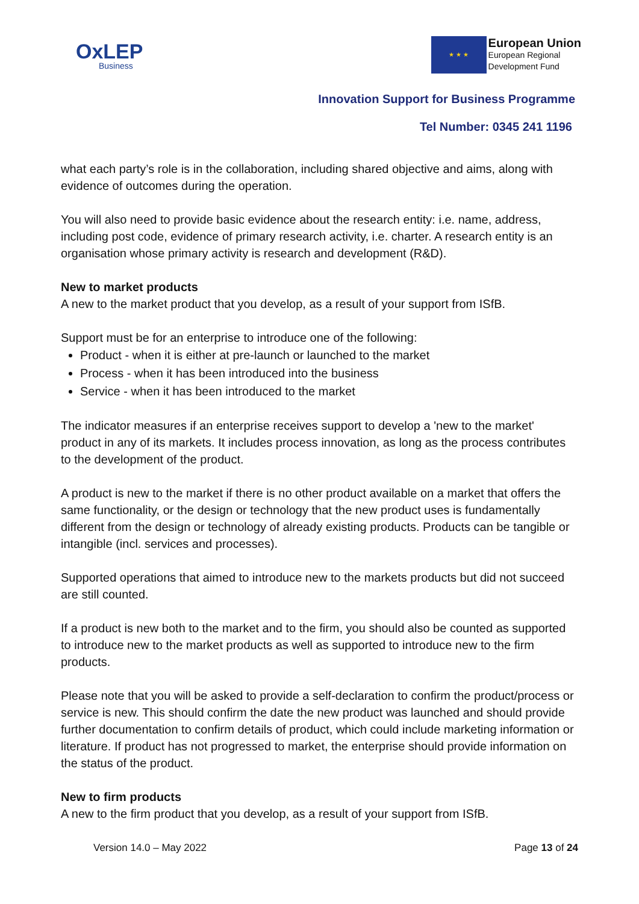OxLEP
Business
★ ★ ★
European Union
European Regional
Development Fund
Innovation Support for Business Programme
Tel Number: 0345 241 1196
what each party’s role is in the collaboration, including shared objective and aims, along with evidence of outcomes during the operation.
You will also need to provide basic evidence about the research entity: i.e. name, address, including post code, evidence of primary research activity, i.e. charter. A research entity is an organisation whose primary activity is research and development (R&D).
New to market products
A new to the market product that you develop, as a result of your support from ISfB.
Support must be for an enterprise to introduce one of the following:
Product - when it is either at pre-launch or launched to the market
Process - when it has been introduced into the business
Service - when it has been introduced to the market
The indicator measures if an enterprise receives support to develop a 'new to the market' product in any of its markets. It includes process innovation, as long as the process contributes to the development of the product.
A product is new to the market if there is no other product available on a market that offers the same functionality, or the design or technology that the new product uses is fundamentally different from the design or technology of already existing products. Products can be tangible or intangible (incl. services and processes).
Supported operations that aimed to introduce new to the markets products but did not succeed are still counted.
If a product is new both to the market and to the firm, you should also be counted as supported to introduce new to the market products as well as supported to introduce new to the firm products.
Please note that you will be asked to provide a self-declaration to confirm the product/process or service is new. This should confirm the date the new product was launched and should provide further documentation to confirm details of product, which could include marketing information or literature. If product has not progressed to market, the enterprise should provide information on the status of the product.
New to firm products
A new to the firm product that you develop, as a result of your support from ISfB.
Version 14.0 – May 2022 Page 13 of 24